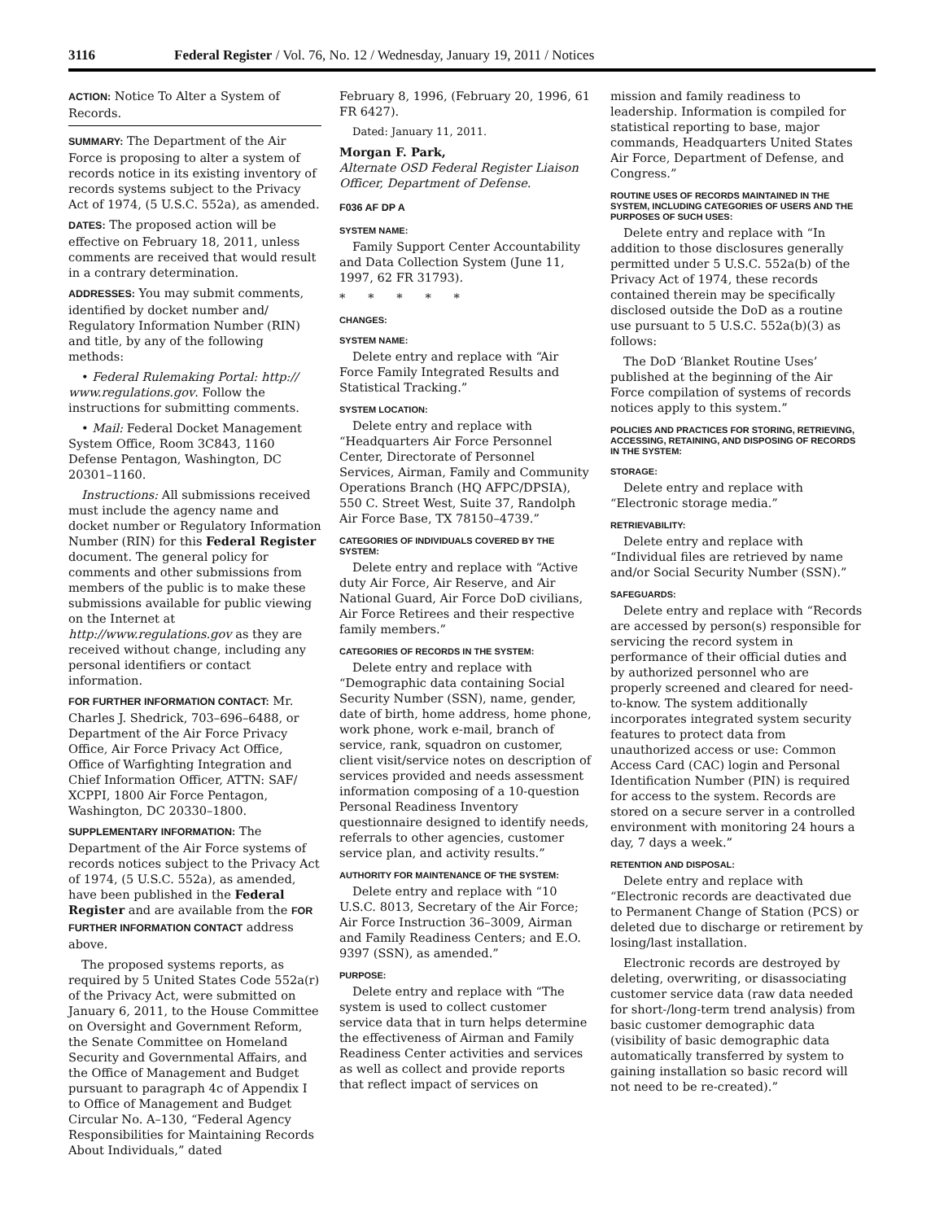3116 Federal Register / Vol. 76, No. 12 / Wednesday, January 19, 2011 / Notices
ACTION: Notice To Alter a System of Records.
SUMMARY: The Department of the Air Force is proposing to alter a system of records notice in its existing inventory of records systems subject to the Privacy Act of 1974, (5 U.S.C. 552a), as amended.
DATES: The proposed action will be effective on February 18, 2011, unless comments are received that would result in a contrary determination.
ADDRESSES: You may submit comments, identified by docket number and/ Regulatory Information Number (RIN) and title, by any of the following methods:
• Federal Rulemaking Portal: http:// www.regulations.gov. Follow the instructions for submitting comments.
• Mail: Federal Docket Management System Office, Room 3C843, 1160 Defense Pentagon, Washington, DC 20301–1160.
Instructions: All submissions received must include the agency name and docket number or Regulatory Information Number (RIN) for this Federal Register document. The general policy for comments and other submissions from members of the public is to make these submissions available for public viewing on the Internet at http://www.regulations.gov as they are received without change, including any personal identifiers or contact information.
FOR FURTHER INFORMATION CONTACT: Mr. Charles J. Shedrick, 703–696–6488, or Department of the Air Force Privacy Office, Air Force Privacy Act Office, Office of Warfighting Integration and Chief Information Officer, ATTN: SAF/ XCPPI, 1800 Air Force Pentagon, Washington, DC 20330–1800.
SUPPLEMENTARY INFORMATION: The Department of the Air Force systems of records notices subject to the Privacy Act of 1974, (5 U.S.C. 552a), as amended, have been published in the Federal Register and are available from the FOR FURTHER INFORMATION CONTACT address above.
The proposed systems reports, as required by 5 United States Code 552a(r) of the Privacy Act, were submitted on January 6, 2011, to the House Committee on Oversight and Government Reform, the Senate Committee on Homeland Security and Governmental Affairs, and the Office of Management and Budget pursuant to paragraph 4c of Appendix I to Office of Management and Budget Circular No. A–130, “Federal Agency Responsibilities for Maintaining Records About Individuals,” dated
February 8, 1996, (February 20, 1996, 61 FR 6427).
Dated: January 11, 2011.
Morgan F. Park,
Alternate OSD Federal Register Liaison Officer, Department of Defense.
F036 AF DP A
SYSTEM NAME:
Family Support Center Accountability and Data Collection System (June 11, 1997, 62 FR 31793).
* * * * *
CHANGES:
SYSTEM NAME:
Delete entry and replace with “Air Force Family Integrated Results and Statistical Tracking.”
SYSTEM LOCATION:
Delete entry and replace with “Headquarters Air Force Personnel Center, Directorate of Personnel Services, Airman, Family and Community Operations Branch (HQ AFPC/DPSIA), 550 C. Street West, Suite 37, Randolph Air Force Base, TX 78150–4739.”
CATEGORIES OF INDIVIDUALS COVERED BY THE SYSTEM:
Delete entry and replace with “Active duty Air Force, Air Reserve, and Air National Guard, Air Force DoD civilians, Air Force Retirees and their respective family members.”
CATEGORIES OF RECORDS IN THE SYSTEM:
Delete entry and replace with “Demographic data containing Social Security Number (SSN), name, gender, date of birth, home address, home phone, work phone, work e-mail, branch of service, rank, squadron on customer, client visit/service notes on description of services provided and needs assessment information composing of a 10-question Personal Readiness Inventory questionnaire designed to identify needs, referrals to other agencies, customer service plan, and activity results.”
AUTHORITY FOR MAINTENANCE OF THE SYSTEM:
Delete entry and replace with “10 U.S.C. 8013, Secretary of the Air Force; Air Force Instruction 36–3009, Airman and Family Readiness Centers; and E.O. 9397 (SSN), as amended.”
PURPOSE:
Delete entry and replace with “The system is used to collect customer service data that in turn helps determine the effectiveness of Airman and Family Readiness Center activities and services as well as collect and provide reports that reflect impact of services on
mission and family readiness to leadership. Information is compiled for statistical reporting to base, major commands, Headquarters United States Air Force, Department of Defense, and Congress.”
ROUTINE USES OF RECORDS MAINTAINED IN THE SYSTEM, INCLUDING CATEGORIES OF USERS AND THE PURPOSES OF SUCH USES:
Delete entry and replace with “In addition to those disclosures generally permitted under 5 U.S.C. 552a(b) of the Privacy Act of 1974, these records contained therein may be specifically disclosed outside the DoD as a routine use pursuant to 5 U.S.C. 552a(b)(3) as follows:
The DoD ‘Blanket Routine Uses’ published at the beginning of the Air Force compilation of systems of records notices apply to this system.”
POLICIES AND PRACTICES FOR STORING, RETRIEVING, ACCESSING, RETAINING, AND DISPOSING OF RECORDS IN THE SYSTEM:
STORAGE:
Delete entry and replace with “Electronic storage media.”
RETRIEVABILITY:
Delete entry and replace with “Individual files are retrieved by name and/or Social Security Number (SSN).”
SAFEGUARDS:
Delete entry and replace with “Records are accessed by person(s) responsible for servicing the record system in performance of their official duties and by authorized personnel who are properly screened and cleared for need-to-know. The system additionally incorporates integrated system security features to protect data from unauthorized access or use: Common Access Card (CAC) login and Personal Identification Number (PIN) is required for access to the system. Records are stored on a secure server in a controlled environment with monitoring 24 hours a day, 7 days a week.”
RETENTION AND DISPOSAL:
Delete entry and replace with “Electronic records are deactivated due to Permanent Change of Station (PCS) or deleted due to discharge or retirement by losing/last installation.
Electronic records are destroyed by deleting, overwriting, or disassociating customer service data (raw data needed for short-/long-term trend analysis) from basic customer demographic data (visibility of basic demographic data automatically transferred by system to gaining installation so basic record will not need to be re-created).”